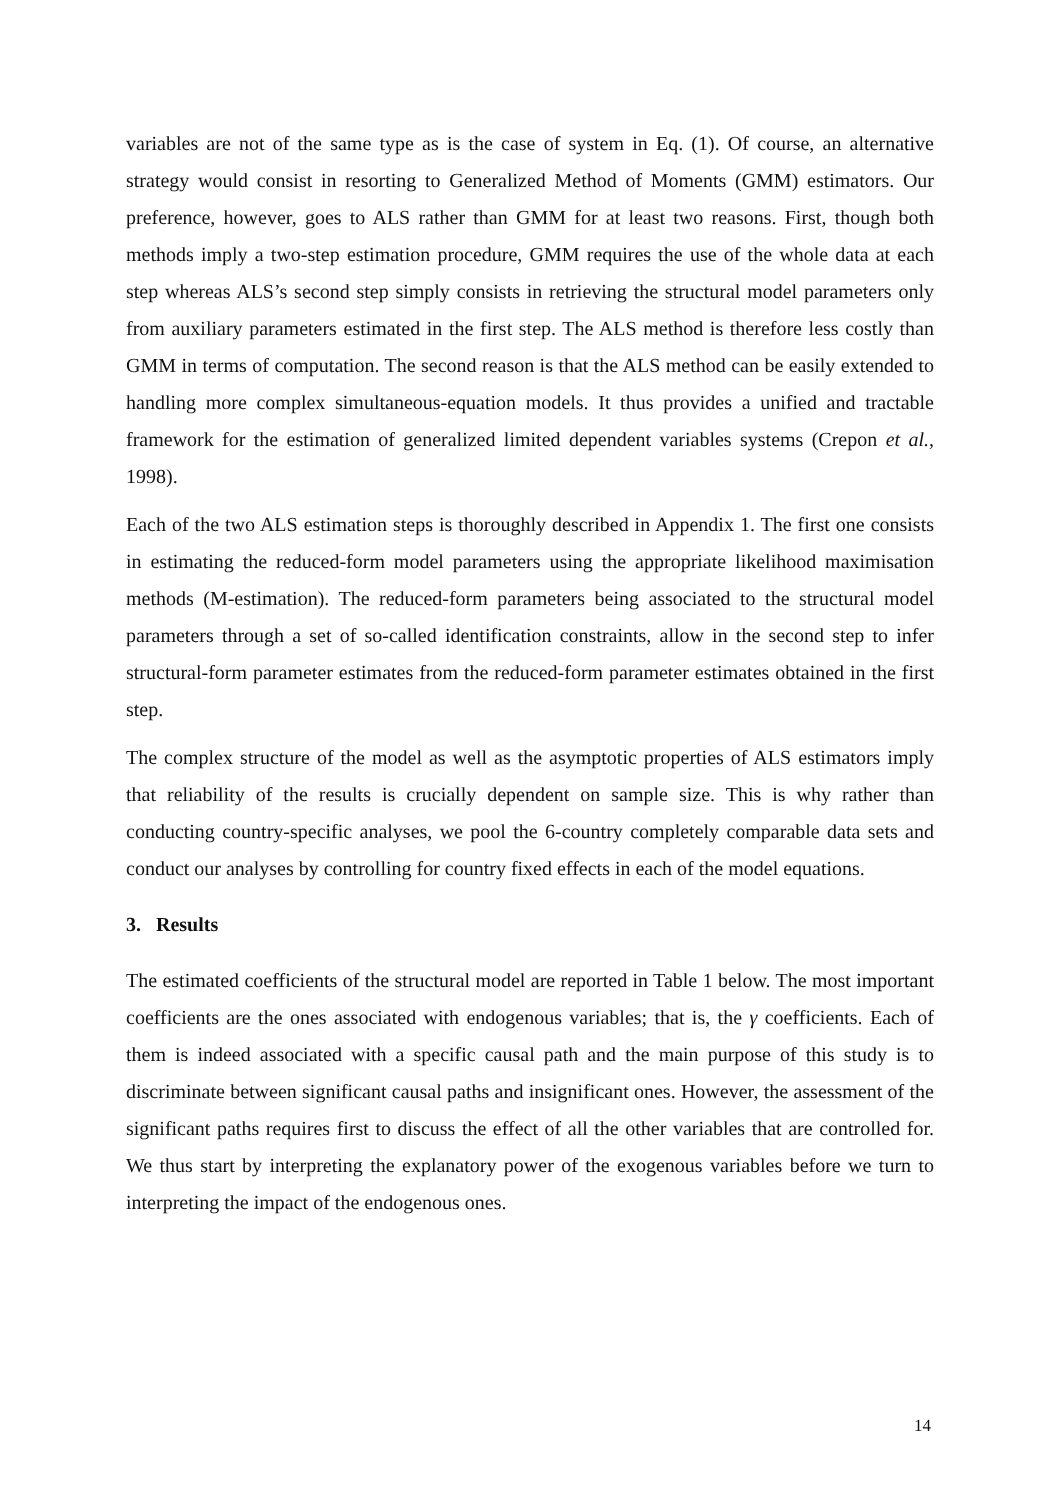variables are not of the same type as is the case of system in Eq. (1). Of course, an alternative strategy would consist in resorting to Generalized Method of Moments (GMM) estimators. Our preference, however, goes to ALS rather than GMM for at least two reasons. First, though both methods imply a two-step estimation procedure, GMM requires the use of the whole data at each step whereas ALS’s second step simply consists in retrieving the structural model parameters only from auxiliary parameters estimated in the first step. The ALS method is therefore less costly than GMM in terms of computation. The second reason is that the ALS method can be easily extended to handling more complex simultaneous-equation models. It thus provides a unified and tractable framework for the estimation of generalized limited dependent variables systems (Crepon et al., 1998).
Each of the two ALS estimation steps is thoroughly described in Appendix 1. The first one consists in estimating the reduced-form model parameters using the appropriate likelihood maximisation methods (M-estimation). The reduced-form parameters being associated to the structural model parameters through a set of so-called identification constraints, allow in the second step to infer structural-form parameter estimates from the reduced-form parameter estimates obtained in the first step.
The complex structure of the model as well as the asymptotic properties of ALS estimators imply that reliability of the results is crucially dependent on sample size. This is why rather than conducting country-specific analyses, we pool the 6-country completely comparable data sets and conduct our analyses by controlling for country fixed effects in each of the model equations.
3. Results
The estimated coefficients of the structural model are reported in Table 1 below. The most important coefficients are the ones associated with endogenous variables; that is, the γ coefficients. Each of them is indeed associated with a specific causal path and the main purpose of this study is to discriminate between significant causal paths and insignificant ones. However, the assessment of the significant paths requires first to discuss the effect of all the other variables that are controlled for. We thus start by interpreting the explanatory power of the exogenous variables before we turn to interpreting the impact of the endogenous ones.
14